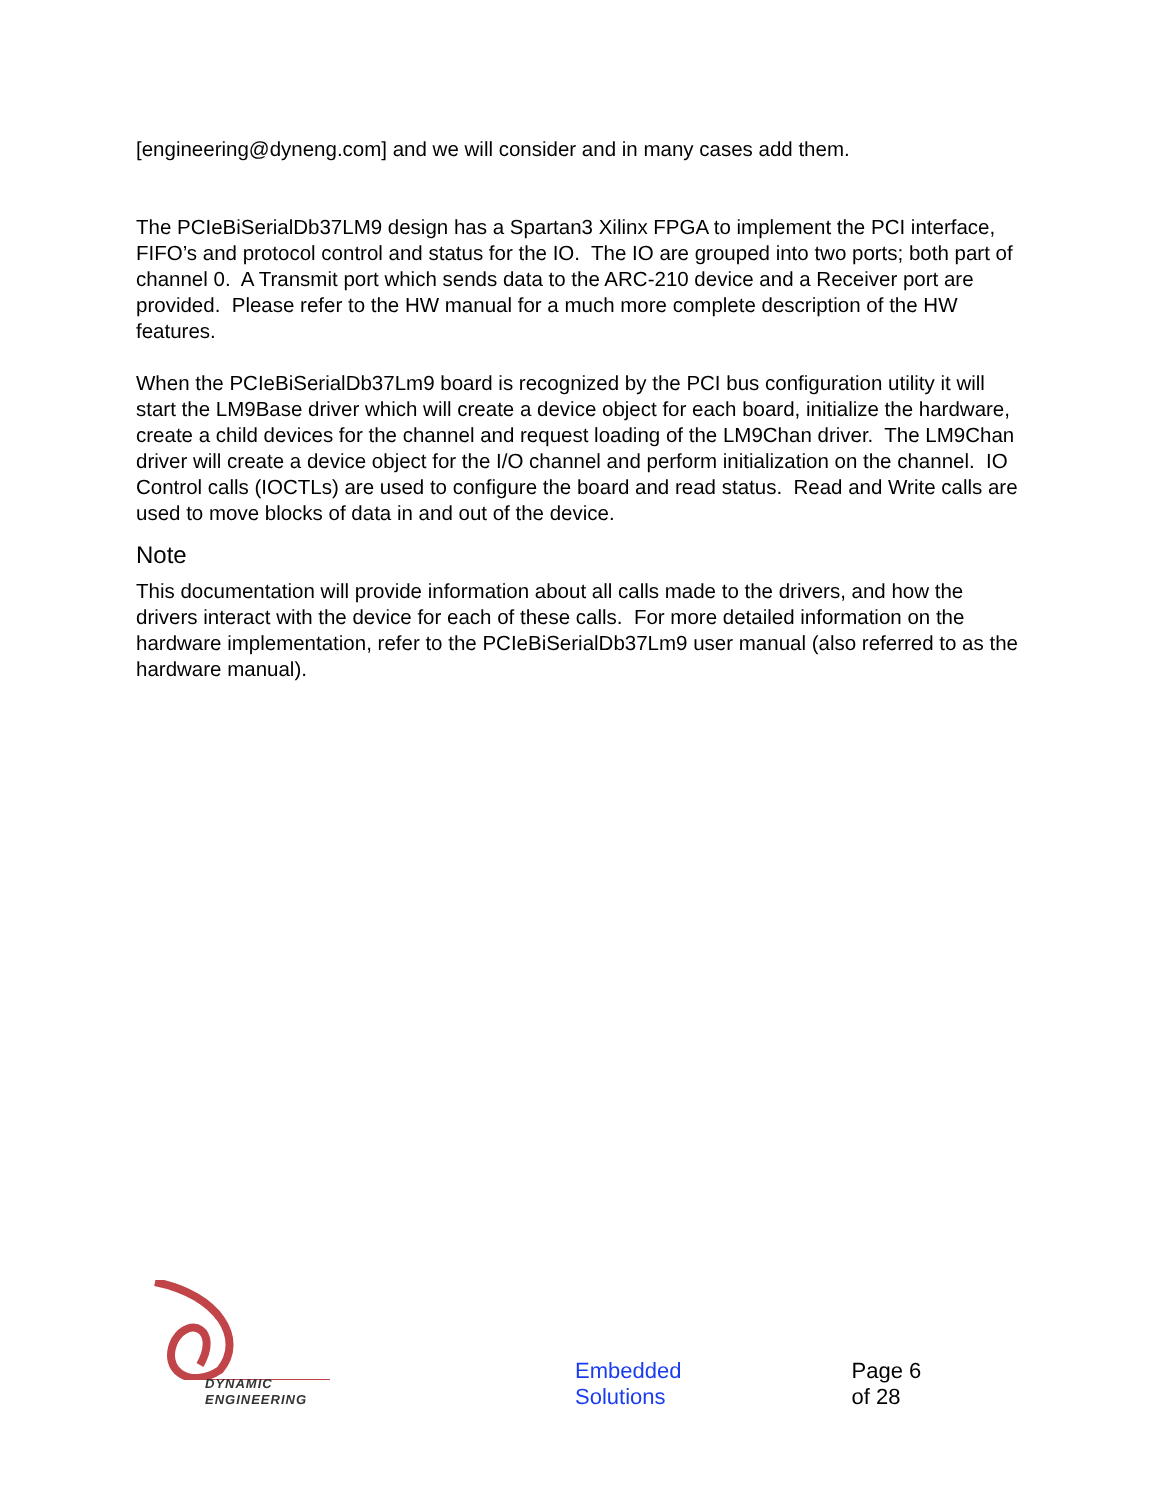[engineering@dyneng.com] and we will consider and in many cases add them.
The PCIeBiSerialDb37LM9 design has a Spartan3 Xilinx FPGA to implement the PCI interface, FIFO’s and protocol control and status for the IO. The IO are grouped into two ports; both part of channel 0. A Transmit port which sends data to the ARC-210 device and a Receiver port are provided. Please refer to the HW manual for a much more complete description of the HW features.
When the PCIeBiSerialDb37Lm9 board is recognized by the PCI bus configuration utility it will start the LM9Base driver which will create a device object for each board, initialize the hardware, create a child devices for the channel and request loading of the LM9Chan driver. The LM9Chan driver will create a device object for the I/O channel and perform initialization on the channel. IO Control calls (IOCTLs) are used to configure the board and read status. Read and Write calls are used to move blocks of data in and out of the device.
Note
This documentation will provide information about all calls made to the drivers, and how the drivers interact with the device for each of these calls. For more detailed information on the hardware implementation, refer to the PCIeBiSerialDb37Lm9 user manual (also referred to as the hardware manual).
DYNAMIC
ENGINEERING
Embedded Solutions Page 6 of 28